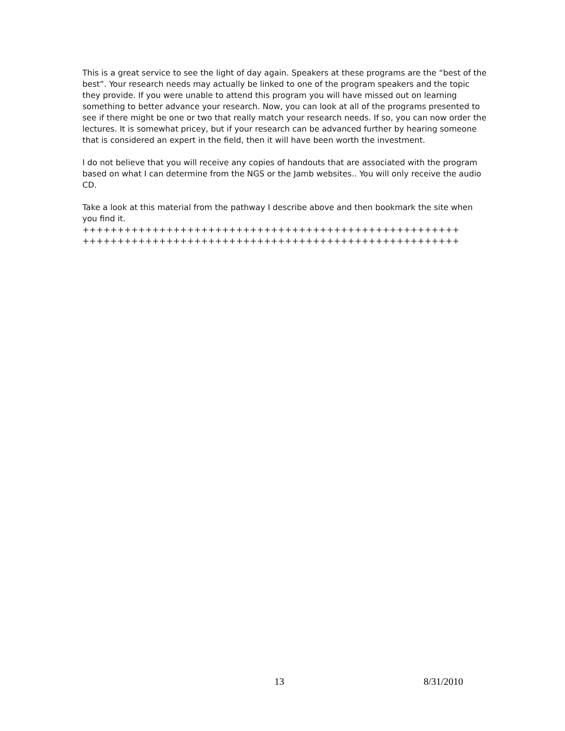This is a great service to see the light of day again. Speakers at these programs are the “best of the best”. Your research needs may actually be linked to one of the program speakers and the topic they provide. If you were unable to attend this program you will have missed out on learning something to better advance your research. Now, you can look at all of the programs presented to see if there might be one or two that really match your research needs. If so, you can now order the lectures. It is somewhat pricey, but if your research can be advanced further by hearing someone that is considered an expert in the field, then it will have been worth the investment.
I do not believe that you will receive any copies of handouts that are associated with the program based on what I can determine from the NGS or the Jamb websites.. You will only receive the audio CD.
Take a look at this material from the pathway I describe above and then bookmark the site when you find it.
++++++++++++++++++++++++++++++++++++++++++++++++++++++
++++++++++++++++++++++++++++++++++++++++++++++++++++++
13 8/31/2010